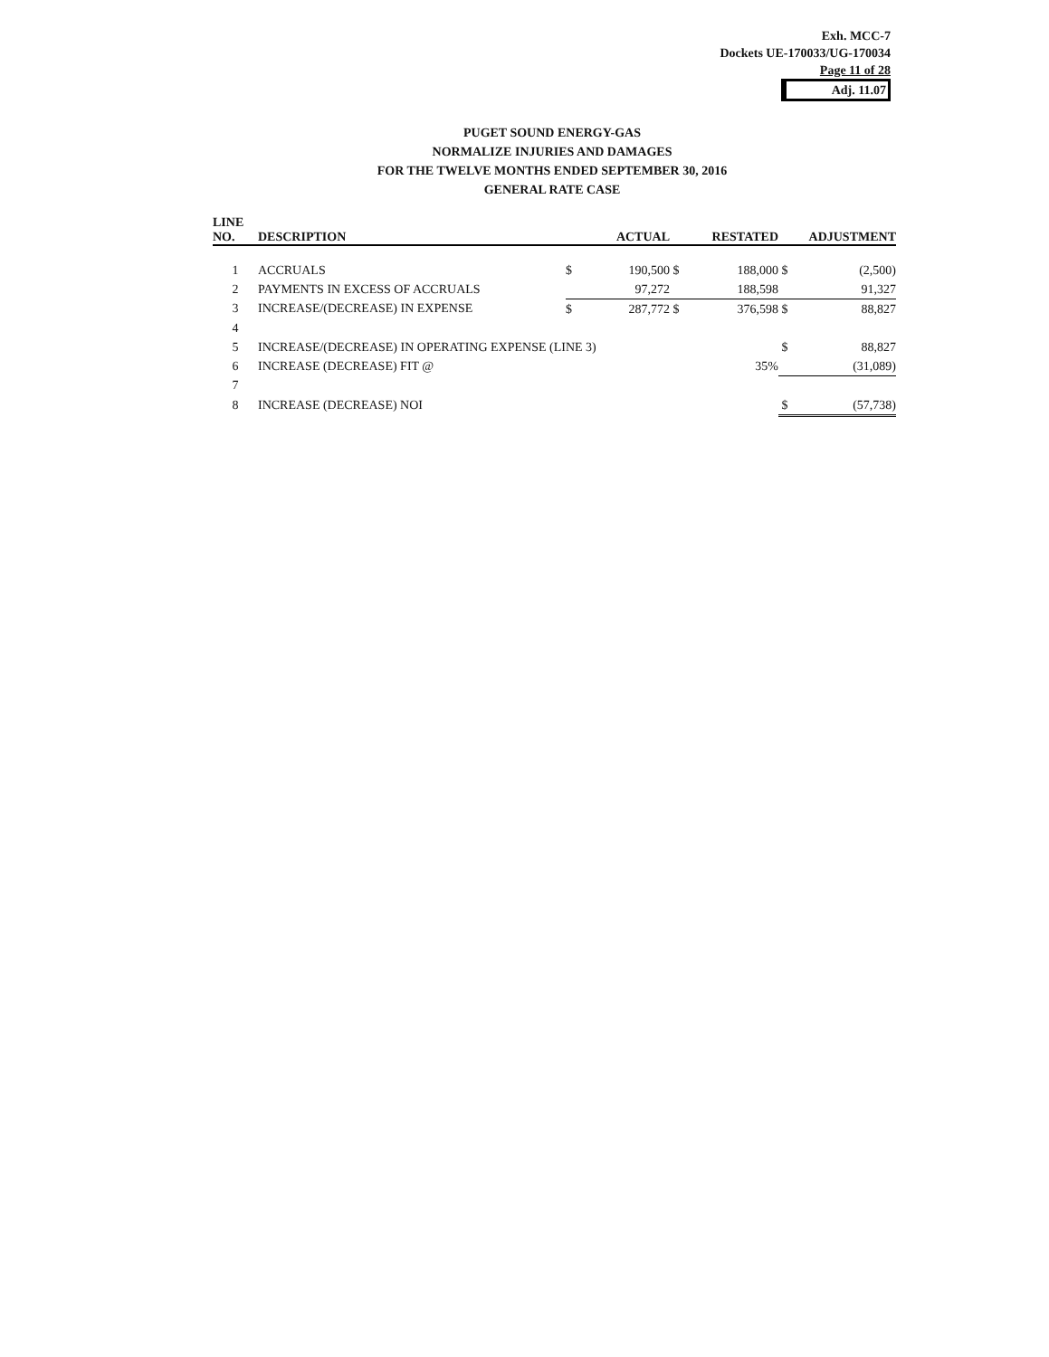Exh. MCC-7
Dockets UE-170033/UG-170034
Page 11 of 28
Adj. 11.07
PUGET SOUND ENERGY-GAS
NORMALIZE INJURIES AND DAMAGES
FOR THE TWELVE MONTHS ENDED SEPTEMBER 30, 2016
GENERAL RATE CASE
| LINE | | | | | | | |
| --- | --- | --- | --- | --- | --- | --- | --- |
| NO. | DESCRIPTION | | ACTUAL | | RESTATED | | ADJUSTMENT |
| 1 | ACCRUALS | $ | 190,500 | $ | 188,000 | $ | (2,500) |
| 2 | PAYMENTS IN EXCESS OF ACCRUALS | | 97,272 | | 188,598 | | 91,327 |
| 3 | INCREASE/(DECREASE) IN EXPENSE | $ | 287,772 | $ | 376,598 | $ | 88,827 |
| 4 | | | | | | | |
| 5 | INCREASE/(DECREASE) IN OPERATING EXPENSE (LINE 3) | | | | | $ | 88,827 |
| 6 | INCREASE (DECREASE) FIT @ | | | | 35% | | (31,089) |
| 7 | | | | | | | |
| 8 | INCREASE (DECREASE) NOI | | | | | $ | (57,738) |